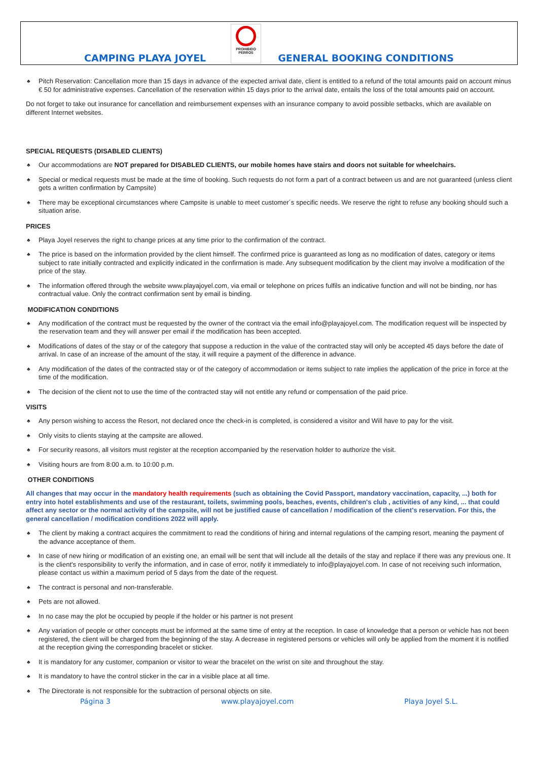CAMPING PLAYA JOYEL
PROHIBIDO
PERROS
GENERAL BOOKING CONDITIONS
Pitch Reservation: Cancellation more than 15 days in advance of the expected arrival date, client is entitled to a refund of the total amounts paid on account minus € 50 for administrative expenses. Cancellation of the reservation within 15 days prior to the arrival date, entails the loss of the total amounts paid on account.
Do not forget to take out insurance for cancellation and reimbursement expenses with an insurance company to avoid possible setbacks, which are available on different Internet websites.
SPECIAL REQUESTS (DISABLED CLIENTS)
Our accommodations are NOT prepared for DISABLED CLIENTS, our mobile homes have stairs and doors not suitable for wheelchairs.
Special or medical requests must be made at the time of booking. Such requests do not form a part of a contract between us and are not guaranteed (unless client gets a written confirmation by Campsite)
There may be exceptional circumstances where Campsite is unable to meet customer´s specific needs. We reserve the right to refuse any booking should such a situation arise.
PRICES
Playa Joyel reserves the right to change prices at any time prior to the confirmation of the contract.
The price is based on the information provided by the client himself. The confirmed price is guaranteed as long as no modification of dates, category or items subject to rate initially contracted and explicitly indicated in the confirmation is made. Any subsequent modification by the client may involve a modification of the price of the stay.
The information offered through the website www.playajoyel.com, via email or telephone on prices fulfils an indicative function and will not be binding, nor has contractual value. Only the contract confirmation sent by email is binding.
MODIFICATION CONDITIONS
Any modification of the contract must be requested by the owner of the contract via the email info@playajoyel.com. The modification request will be inspected by the reservation team and they will answer per email if the modification has been accepted.
Modifications of dates of the stay or of the category that suppose a reduction in the value of the contracted stay will only be accepted 45 days before the date of arrival. In case of an increase of the amount of the stay, it will require a payment of the difference in advance.
Any modification of the dates of the contracted stay or of the category of accommodation or items subject to rate implies the application of the price in force at the time of the modification.
The decision of the client not to use the time of the contracted stay will not entitle any refund or compensation of the paid price.
VISITS
Any person wishing to access the Resort, not declared once the check-in is completed, is considered a visitor and Will have to pay for the visit.
Only visits to clients staying at the campsite are allowed.
For security reasons, all visitors must register at the reception accompanied by the reservation holder to authorize the visit.
Visiting hours are from 8:00 a.m. to 10:00 p.m.
OTHER CONDITIONS
All changes that may occur in the mandatory health requirements (such as obtaining the Covid Passport, mandatory vaccination, capacity, ...) both for entry into hotel establishments and use of the restaurant, toilets, swimming pools, beaches, events, children's club , activities of any kind, ... that could affect any sector or the normal activity of the campsite, will not be justified cause of cancellation / modification of the client's reservation. For this, the general cancellation / modification conditions 2022 will apply.
The client by making a contract acquires the commitment to read the conditions of hiring and internal regulations of the camping resort, meaning the payment of the advance acceptance of them.
In case of new hiring or modification of an existing one, an email will be sent that will include all the details of the stay and replace if there was any previous one. It is the client's responsibility to verify the information, and in case of error, notify it immediately to info@playajoyel.com. In case of not receiving such information, please contact us within a maximum period of 5 days from the date of the request.
The contract is personal and non-transferable.
Pets are not allowed.
In no case may the plot be occupied by people if the holder or his partner is not present
Any variation of people or other concepts must be informed at the same time of entry at the reception. In case of knowledge that a person or vehicle has not been registered, the client will be charged from the beginning of the stay. A decrease in registered persons or vehicles will only be applied from the moment it is notified at the reception giving the corresponding bracelet or sticker.
It is mandatory for any customer, companion or visitor to wear the bracelet on the wrist on site and throughout the stay.
It is mandatory to have the control sticker in the car in a visible place at all time.
The Directorate is not responsible for the subtraction of personal objects on site.
Página 3 www.playajoyel.com Playa Joyel S.L.